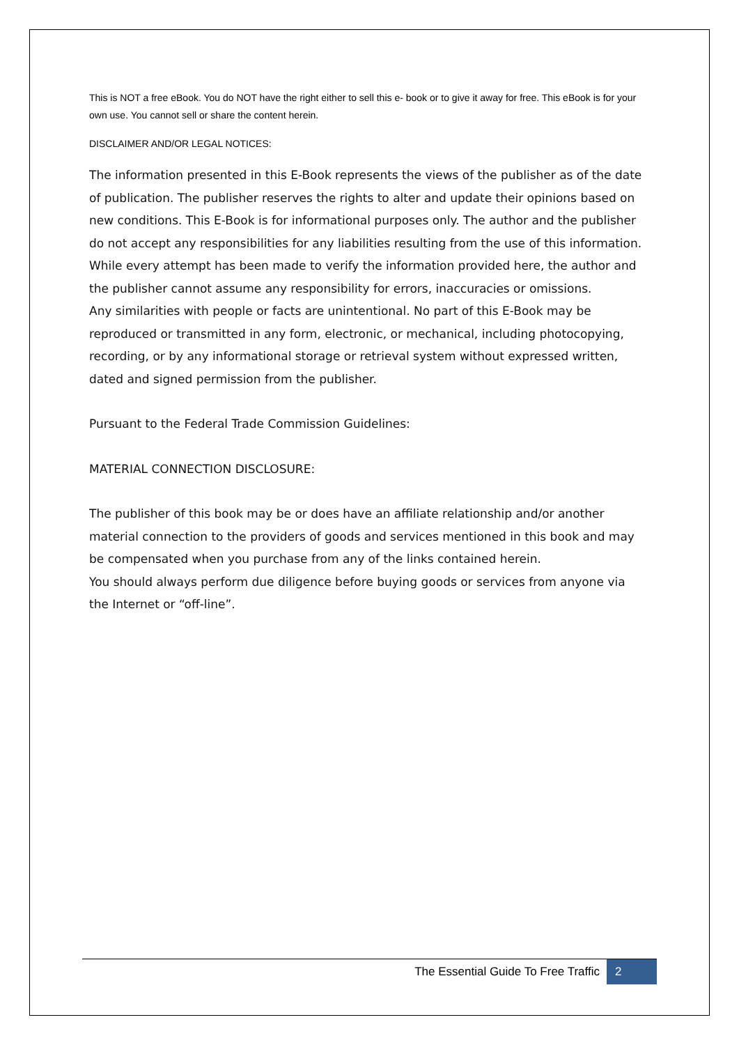This is NOT a free eBook. You do NOT have the right either to sell this e- book or to give it away for free. This eBook is for your own use. You cannot sell or share the content herein.
DISCLAIMER AND/OR LEGAL NOTICES:
The information presented in this E-Book represents the views of the publisher as of the date of publication. The publisher reserves the rights to alter and update their opinions based on new conditions. This E-Book is for informational purposes only. The author and the publisher do not accept any responsibilities for any liabilities resulting from the use of this information. While every attempt has been made to verify the information provided here, the author and the publisher cannot assume any responsibility for errors, inaccuracies or omissions.
Any similarities with people or facts are unintentional. No part of this E-Book may be reproduced or transmitted in any form, electronic, or mechanical, including photocopying, recording, or by any informational storage or retrieval system without expressed written, dated and signed permission from the publisher.
Pursuant to the Federal Trade Commission Guidelines:
MATERIAL CONNECTION DISCLOSURE:
The publisher of this book may be or does have an affiliate relationship and/or another material connection to the providers of goods and services mentioned in this book and may be compensated when you purchase from any of the links contained herein.
You should always perform due diligence before buying goods or services from anyone via the Internet or “off-line”.
The Essential Guide To Free Traffic 2